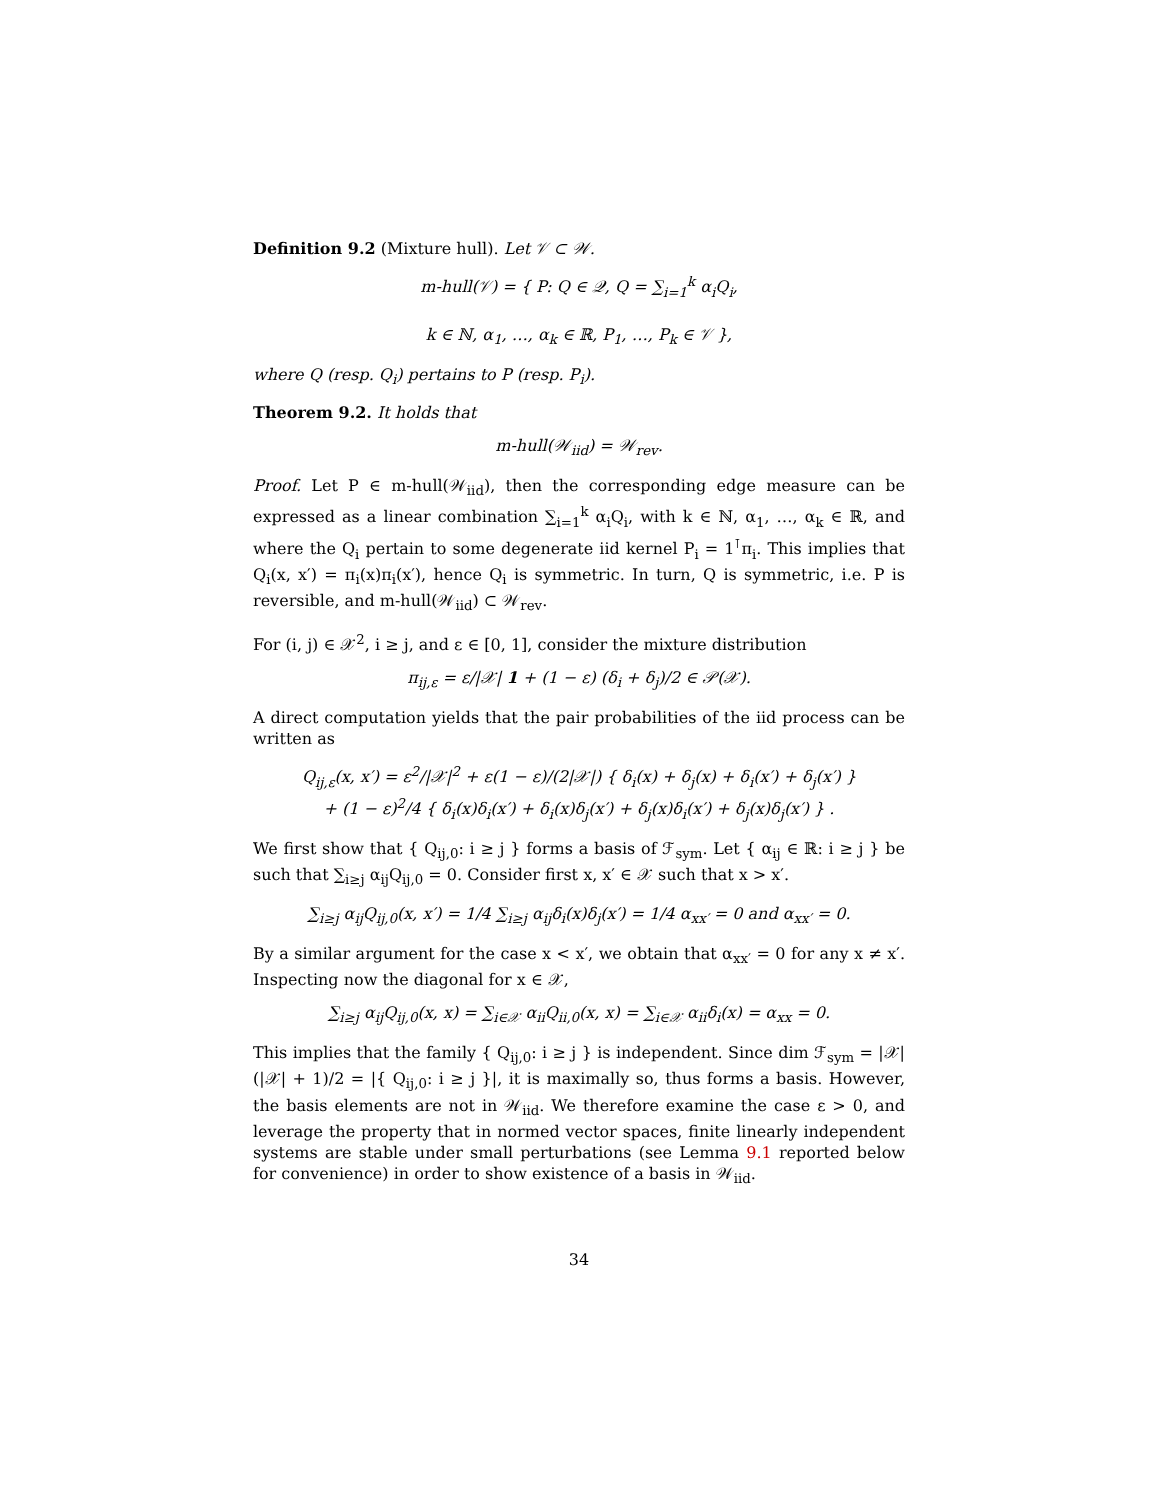Definition 9.2 (Mixture hull). Let 𝒱 ⊂ 𝒲.
m-hull(𝒱) = { P: Q ∈ 𝒬, Q = ∑<sub>i=1</sub><sup>k</sup> α<sub>i</sub>Q<sub>i</sub>,
k ∈ ℕ, α<sub>1</sub>, …, α<sub>k</sub> ∈ ℝ, P<sub>1</sub>, …, P<sub>k</sub> ∈ 𝒱 },
where Q (resp. Q<sub>i</sub>) pertains to P (resp. P<sub>i</sub>).
Theorem 9.2. It holds that
m-hull(𝒲<sub>iid</sub>) = 𝒲<sub>rev</sub>.
Proof. Let P ∈ m-hull(𝒲<sub>iid</sub>), then the corresponding edge measure can be expressed as a linear combination ∑<sub>i=1</sub><sup>k</sup> α<sub>i</sub>Q<sub>i</sub>, with k ∈ ℕ, α<sub>1</sub>, …, α<sub>k</sub> ∈ ℝ, and where the Q<sub>i</sub> pertain to some degenerate iid kernel P<sub>i</sub> = 1<sup>⊺</sup>π<sub>i</sub>. This implies that Q<sub>i</sub>(x, x′) = π<sub>i</sub>(x)π<sub>i</sub>(x′), hence Q<sub>i</sub> is symmetric. In turn, Q is symmetric, i.e. P is reversible, and m-hull(𝒲<sub>iid</sub>) ⊂ 𝒲<sub>rev</sub>.
For (i, j) ∈ 𝒳<sup>2</sup>, i ≥ j, and ε ∈ [0, 1], consider the mixture distribution
π<sub>ij,ε</sub> = ε/|𝒳| 1 + (1 − ε) (δ<sub>i</sub> + δ<sub>j</sub>)/2 ∈ 𝒫(𝒳).
A direct computation yields that the pair probabilities of the iid process can be written as
Q<sub>ij,ε</sub>(x, x′) = ε<sup>2</sup>/|𝒳|<sup>2</sup> + ε(1 − ε)/(2|𝒳|) { δ<sub>i</sub>(x) + δ<sub>j</sub>(x) + δ<sub>i</sub>(x′) + δ<sub>j</sub>(x′) }
+ (1 − ε)<sup>2</sup>/4 { δ<sub>i</sub>(x)δ<sub>i</sub>(x′) + δ<sub>i</sub>(x)δ<sub>j</sub>(x′) + δ<sub>j</sub>(x)δ<sub>i</sub>(x′) + δ<sub>j</sub>(x)δ<sub>j</sub>(x′) } .
We first show that { Q<sub>ij,0</sub>: i ≥ j } forms a basis of ℱ<sub>sym</sub>. Let { α<sub>ij</sub> ∈ ℝ: i ≥ j } be such that ∑<sub>i≥j</sub> α<sub>ij</sub>Q<sub>ij,0</sub> = 0. Consider first x, x′ ∈ 𝒳 such that x > x′.
∑<sub>i≥j</sub> α<sub>ij</sub>Q<sub>ij,0</sub>(x, x′) = 1/4 ∑<sub>i≥j</sub> α<sub>ij</sub>δ<sub>i</sub>(x)δ<sub>j</sub>(x′) = 1/4 α<sub>xx′</sub> = 0 and α<sub>xx′</sub> = 0.
By a similar argument for the case x < x′, we obtain that α<sub>xx′</sub> = 0 for any x ≠ x′. Inspecting now the diagonal for x ∈ 𝒳,
∑<sub>i≥j</sub> α<sub>ij</sub>Q<sub>ij,0</sub>(x, x) = ∑<sub>i∈𝒳</sub> α<sub>ii</sub>Q<sub>ii,0</sub>(x, x) = ∑<sub>i∈𝒳</sub> α<sub>ii</sub>δ<sub>i</sub>(x) = α<sub>xx</sub> = 0.
This implies that the family { Q<sub>ij,0</sub>: i ≥ j } is independent. Since dim ℱ<sub>sym</sub> = |𝒳| (|𝒳| + 1)/2 = |{ Q<sub>ij,0</sub>: i ≥ j }|, it is maximally so, thus forms a basis. However, the basis elements are not in 𝒲<sub>iid</sub>. We therefore examine the case ε > 0, and leverage the property that in normed vector spaces, finite linearly independent systems are stable under small perturbations (see Lemma 9.1 reported below for convenience) in order to show existence of a basis in 𝒲<sub>iid</sub>.
34